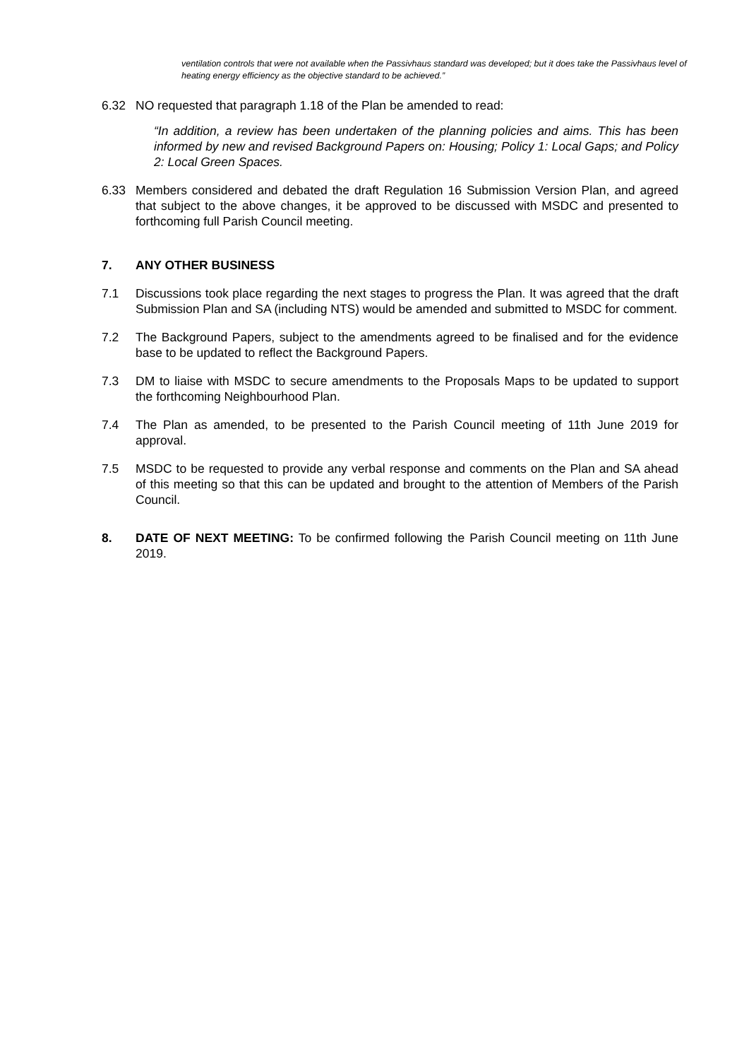ventilation controls that were not available when the Passivhaus standard was developed; but it does take the Passivhaus level of heating energy efficiency as the objective standard to be achieved.”
6.32 NO requested that paragraph 1.18 of the Plan be amended to read:
“In addition, a review has been undertaken of the planning policies and aims. This has been informed by new and revised Background Papers on: Housing; Policy 1: Local Gaps; and Policy 2: Local Green Spaces.
6.33 Members considered and debated the draft Regulation 16 Submission Version Plan, and agreed that subject to the above changes, it be approved to be discussed with MSDC and presented to forthcoming full Parish Council meeting.
7. ANY OTHER BUSINESS
7.1 Discussions took place regarding the next stages to progress the Plan. It was agreed that the draft Submission Plan and SA (including NTS) would be amended and submitted to MSDC for comment.
7.2 The Background Papers, subject to the amendments agreed to be finalised and for the evidence base to be updated to reflect the Background Papers.
7.3 DM to liaise with MSDC to secure amendments to the Proposals Maps to be updated to support the forthcoming Neighbourhood Plan.
7.4 The Plan as amended, to be presented to the Parish Council meeting of 11th June 2019 for approval.
7.5 MSDC to be requested to provide any verbal response and comments on the Plan and SA ahead of this meeting so that this can be updated and brought to the attention of Members of the Parish Council.
8. DATE OF NEXT MEETING: To be confirmed following the Parish Council meeting on 11th June 2019.